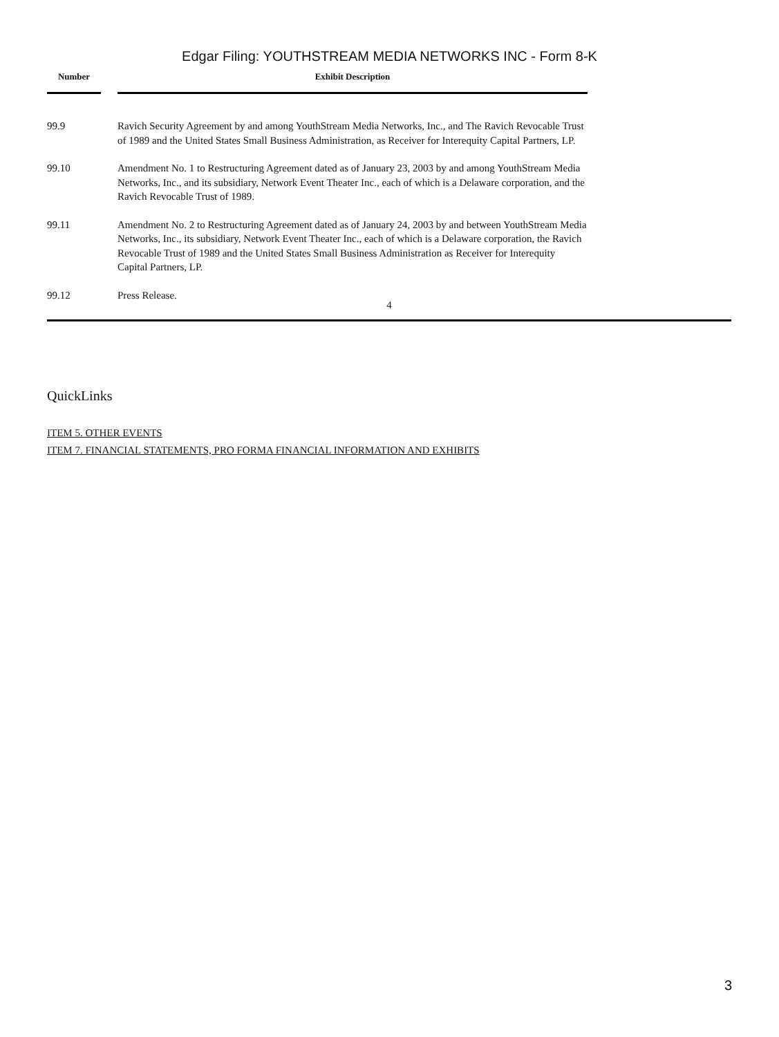Edgar Filing: YOUTHSTREAM MEDIA NETWORKS INC - Form 8-K
| Number | | Exhibit Description |
| --- | --- | --- |
| 99.9 | | Ravich Security Agreement by and among YouthStream Media Networks, Inc., and The Ravich Revocable Trust of 1989 and the United States Small Business Administration, as Receiver for Interequity Capital Partners, LP. |
| 99.10 | | Amendment No. 1 to Restructuring Agreement dated as of January 23, 2003 by and among YouthStream Media Networks, Inc., and its subsidiary, Network Event Theater Inc., each of which is a Delaware corporation, and the Ravich Revocable Trust of 1989. |
| 99.11 | | Amendment No. 2 to Restructuring Agreement dated as of January 24, 2003 by and between YouthStream Media Networks, Inc., its subsidiary, Network Event Theater Inc., each of which is a Delaware corporation, the Ravich Revocable Trust of 1989 and the United States Small Business Administration as Receiver for Interequity Capital Partners, LP. |
| 99.12 | | Press Release. |
4
QuickLinks
ITEM 5. OTHER EVENTS
ITEM 7. FINANCIAL STATEMENTS, PRO FORMA FINANCIAL INFORMATION AND EXHIBITS
3